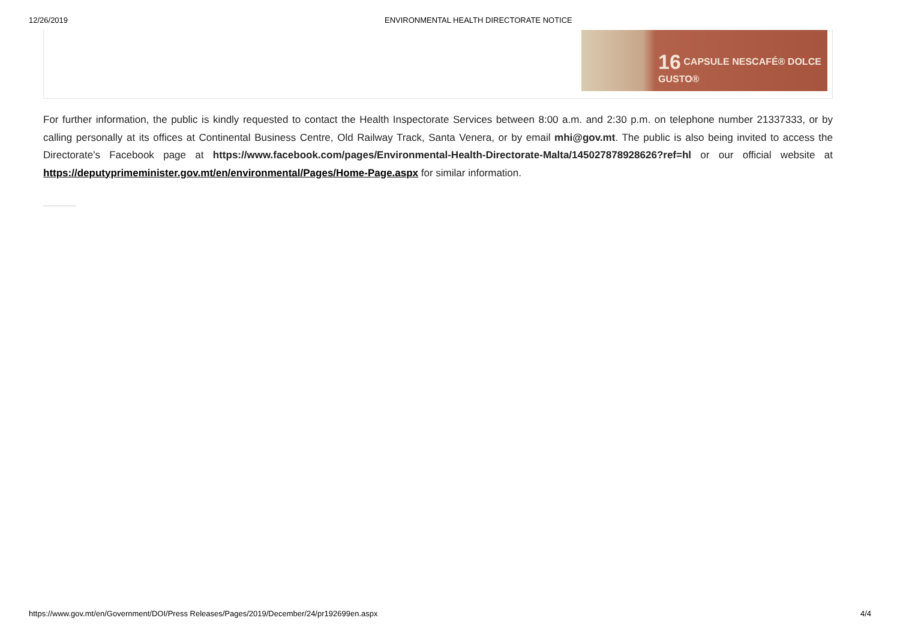12/26/2019 ENVIRONMENTAL HEALTH DIRECTORATE NOTICE
16 CAPSULE NESCAFÉ® DOLCE GUSTO®
For further information, the public is kindly requested to contact the Health Inspectorate Services between 8:00 a.m. and 2:30 p.m. on telephone number 21337333, or by calling personally at its offices at Continental Business Centre, Old Railway Track, Santa Venera, or by email mhi@gov.mt. The public is also being invited to access the Directorate's Facebook page at https://www.facebook.com/pages/Environmental-Health-Directorate-Malta/145027878928626?ref=hl or our official website at https://deputyprimeminister.gov.mt/en/environmental/Pages/Home-Page.aspx for similar information.
https://www.gov.mt/en/Government/DOI/Press Releases/Pages/2019/December/24/pr192699en.aspx 4/4